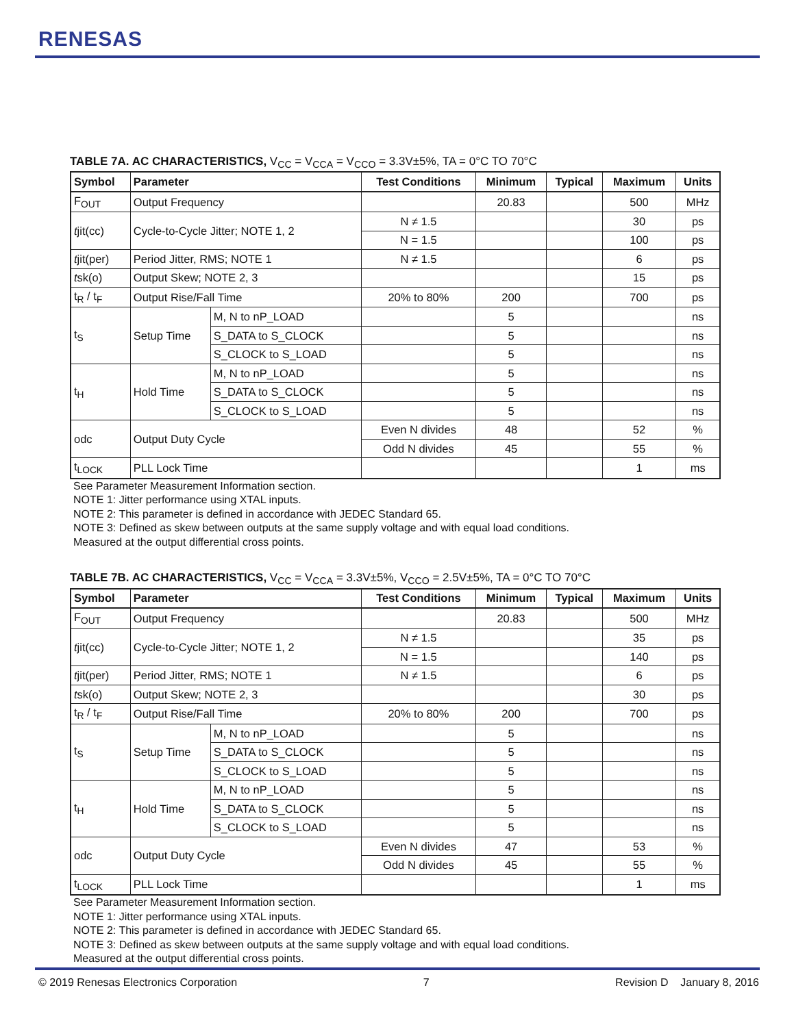RENESAS
TABLE 7A. AC CHARACTERISTICS, V<sub>CC</sub> = V<sub>CCA</sub> = V<sub>CCO</sub> = 3.3V±5%, TA = 0°C TO 70°C
| Symbol | Parameter | | Test Conditions | Minimum | Typical | Maximum | Units |
| --- | --- | --- | --- | --- | --- | --- | --- |
| F<sub>OUT</sub> | Output Frequency | | | 20.83 | | 500 | MHz |
| t jit(cc) | Cycle-to-Cycle Jitter; NOTE 1, 2 | | N ≠ 1.5 | | | 30 | ps |
| | | | N = 1.5 | | | 100 | ps |
| t jit(per) | Period Jitter, RMS; NOTE 1 | | N ≠ 1.5 | | | 6 | ps |
| t sk(o) | Output Skew; NOTE 2, 3 | | | | | 15 | ps |
| t<sub>R</sub> / t<sub>F</sub> | Output Rise/Fall Time | | 20% to 80% | 200 | | 700 | ps |
| t<sub>S</sub> | Setup Time | M, N to nP_LOAD | | 5 | | | ns |
| | | S_DATA to S_CLOCK | | 5 | | | ns |
| | | S_CLOCK to S_LOAD | | 5 | | | ns |
| t<sub>H</sub> | Hold Time | M, N to nP_LOAD | | 5 | | | ns |
| | | S_DATA to S_CLOCK | | 5 | | | ns |
| | | S_CLOCK to S_LOAD | | 5 | | | ns |
| odc | Output Duty Cycle | | Even N divides | 48 | | 52 | % |
| | | | Odd N divides | 45 | | 55 | % |
| t<sub>LOCK</sub> | PLL Lock Time | | | | | 1 | ms |
See Parameter Measurement Information section.
NOTE 1: Jitter performance using XTAL inputs.
NOTE 2: This parameter is defined in accordance with JEDEC Standard 65.
NOTE 3: Defined as skew between outputs at the same supply voltage and with equal load conditions.
Measured at the output differential cross points.
TABLE 7B. AC CHARACTERISTICS, V<sub>CC</sub> = V<sub>CCA</sub> = 3.3V±5%, V<sub>CCO</sub> = 2.5V±5%, TA = 0°C TO 70°C
| Symbol | Parameter | | Test Conditions | Minimum | Typical | Maximum | Units |
| --- | --- | --- | --- | --- | --- | --- | --- |
| F<sub>OUT</sub> | Output Frequency | | | 20.83 | | 500 | MHz |
| t jit(cc) | Cycle-to-Cycle Jitter; NOTE 1, 2 | | N ≠ 1.5 | | | 35 | ps |
| | | | N = 1.5 | | | 140 | ps |
| t jit(per) | Period Jitter, RMS; NOTE 1 | | N ≠ 1.5 | | | 6 | ps |
| t sk(o) | Output Skew; NOTE 2, 3 | | | | | 30 | ps |
| t<sub>R</sub> / t<sub>F</sub> | Output Rise/Fall Time | | 20% to 80% | 200 | | 700 | ps |
| t<sub>S</sub> | Setup Time | M, N to nP_LOAD | | 5 | | | ns |
| | | S_DATA to S_CLOCK | | 5 | | | ns |
| | | S_CLOCK to S_LOAD | | 5 | | | ns |
| t<sub>H</sub> | Hold Time | M, N to nP_LOAD | | 5 | | | ns |
| | | S_DATA to S_CLOCK | | 5 | | | ns |
| | | S_CLOCK to S_LOAD | | 5 | | | ns |
| odc | Output Duty Cycle | | Even N divides | 47 | | 53 | % |
| | | | Odd N divides | 45 | | 55 | % |
| t<sub>LOCK</sub> | PLL Lock Time | | | | | 1 | ms |
See Parameter Measurement Information section.
NOTE 1: Jitter performance using XTAL inputs.
NOTE 2: This parameter is defined in accordance with JEDEC Standard 65.
NOTE 3: Defined as skew between outputs at the same supply voltage and with equal load conditions.
Measured at the output differential cross points.
© 2019 Renesas Electronics Corporation 7 Revision D January 8, 2016